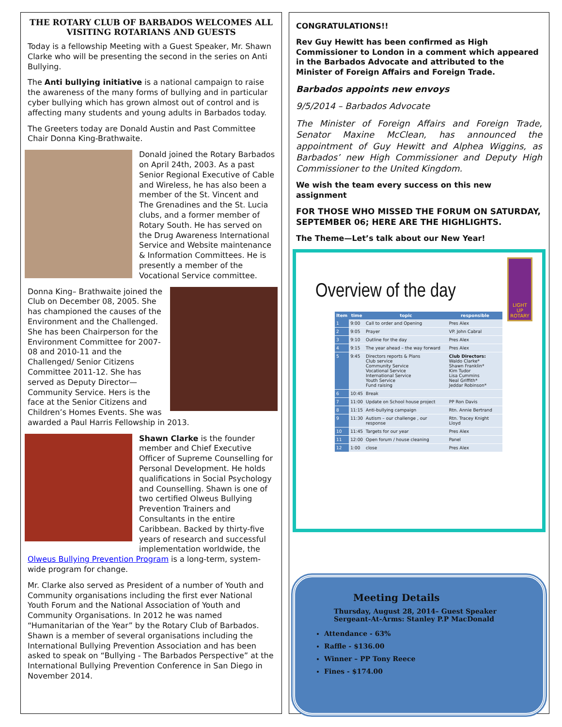THE ROTARY CLUB OF BARBADOS WELCOMES ALL VISITING ROTARIANS AND GUESTS
Today is a fellowship Meeting with a Guest Speaker, Mr. Shawn Clarke who will be presenting the second in the series on Anti Bullying.
The Anti bullying initiative is a national campaign to raise the awareness of the many forms of bullying and in particular cyber bullying which has grown almost out of control and is affecting many students and young adults in Barbados today.
The Greeters today are Donald Austin and Past Committee Chair Donna King-Brathwaite.
Donald joined the Rotary Barbados on April 24th, 2003. As a past Senior Regional Executive of Cable and Wireless, he has also been a member of the St. Vincent and The Grenadines and the St. Lucia clubs, and a former member of Rotary South. He has served on the Drug Awareness International Service and Website maintenance & Information Committees. He is presently a member of the Vocational Service committee.
Donna King– Brathwaite joined the Club on December 08, 2005. She has championed the causes of the Environment and the Challenged. She has been Chairperson for the Environment Committee for 2007-08 and 2010-11 and the Challenged/ Senior Citizens Committee 2011-12. She has served as Deputy Director—Community Service. Hers is the face at the Senior Citizens and Children’s Homes Events. She was awarded a Paul Harris Fellowship in 2013.
Shawn Clarke is the founder member and Chief Executive Officer of Supreme Counselling for Personal Development. He holds qualifications in Social Psychology and Counselling. Shawn is one of two certified Olweus Bullying Prevention Trainers and Consultants in the entire Caribbean. Backed by thirty-five years of research and successful implementation worldwide, the Olweus Bullying Prevention Program is a long-term, system-wide program for change.
Mr. Clarke also served as President of a number of Youth and Community organisations including the first ever National Youth Forum and the National Association of Youth and Community Organisations. In 2012 he was named “Humanitarian of the Year” by the Rotary Club of Barbados. Shawn is a member of several organisations including the International Bullying Prevention Association and has been asked to speak on “Bullying - The Barbados Perspective” at the International Bullying Prevention Conference in San Diego in November 2014.
CONGRATULATIONS!!
Rev Guy Hewitt has been confirmed as High Commissioner to London in a comment which appeared in the Barbados Advocate and attributed to the Minister of Foreign Affairs and Foreign Trade.
Barbados appoints new envoys
9/5/2014 – Barbados Advocate
The Minister of Foreign Affairs and Foreign Trade, Senator Maxine McClean, has announced the appointment of Guy Hewitt and Alphea Wiggins, as Barbados’ new High Commissioner and Deputy High Commissioner to the United Kingdom.
We wish the team every success on this new assignment
FOR THOSE WHO MISSED THE FORUM ON SATURDAY, SEPTEMBER 06; HERE ARE THE HIGHLIGHTS.
The Theme—Let’s talk about our New Year!
LIGHT UP ROTARY
Overview of the day
| Item | time | topic | responsible |
| --- | --- | --- | --- |
| 1 | 9:00 | Call to order and Opening | Pres Alex |
| 2 | 9:05 | Prayer | VP. John Cabral |
| 3 | 9:10 | Outline for the day | Pres Alex |
| 4 | 9:15 | The year ahead – the way forward | Pres Alex |
| 5 | 9:45 | Directors reports & Plans Club service Community Service Vocational Service International Service Youth Service Fund raising | Club Directors: Waldo Clarke* Shawn Franklin* Kim Tudor Lisa Cummins Neal Griffith* Jeddar Robinson* |
| 6 | 10:45 | Break | |
| 7 | 11:00 | Update on School house project | PP Ron Davis |
| 8 | 11:15 | Anti-bullying campaign | Rtn. Annie Bertrand |
| 9 | 11:30 | Autism – our challenge , our response | Rtn. Tracey Knight Lloyd |
| 10 | 11:45 | Targets for our year | Pres Alex |
| 11 | 12:00 | Open forum / house cleaning | Panel |
| 12 | 1:00 | close | Pres Alex |
Meeting Details
Thursday, August 28, 2014– Guest Speaker
Sergeant-At-Arms: Stanley P.P MacDonald
Attendance - 63%
Raffle - $136.00
Winner – PP Tony Reece
Fines - $174.00